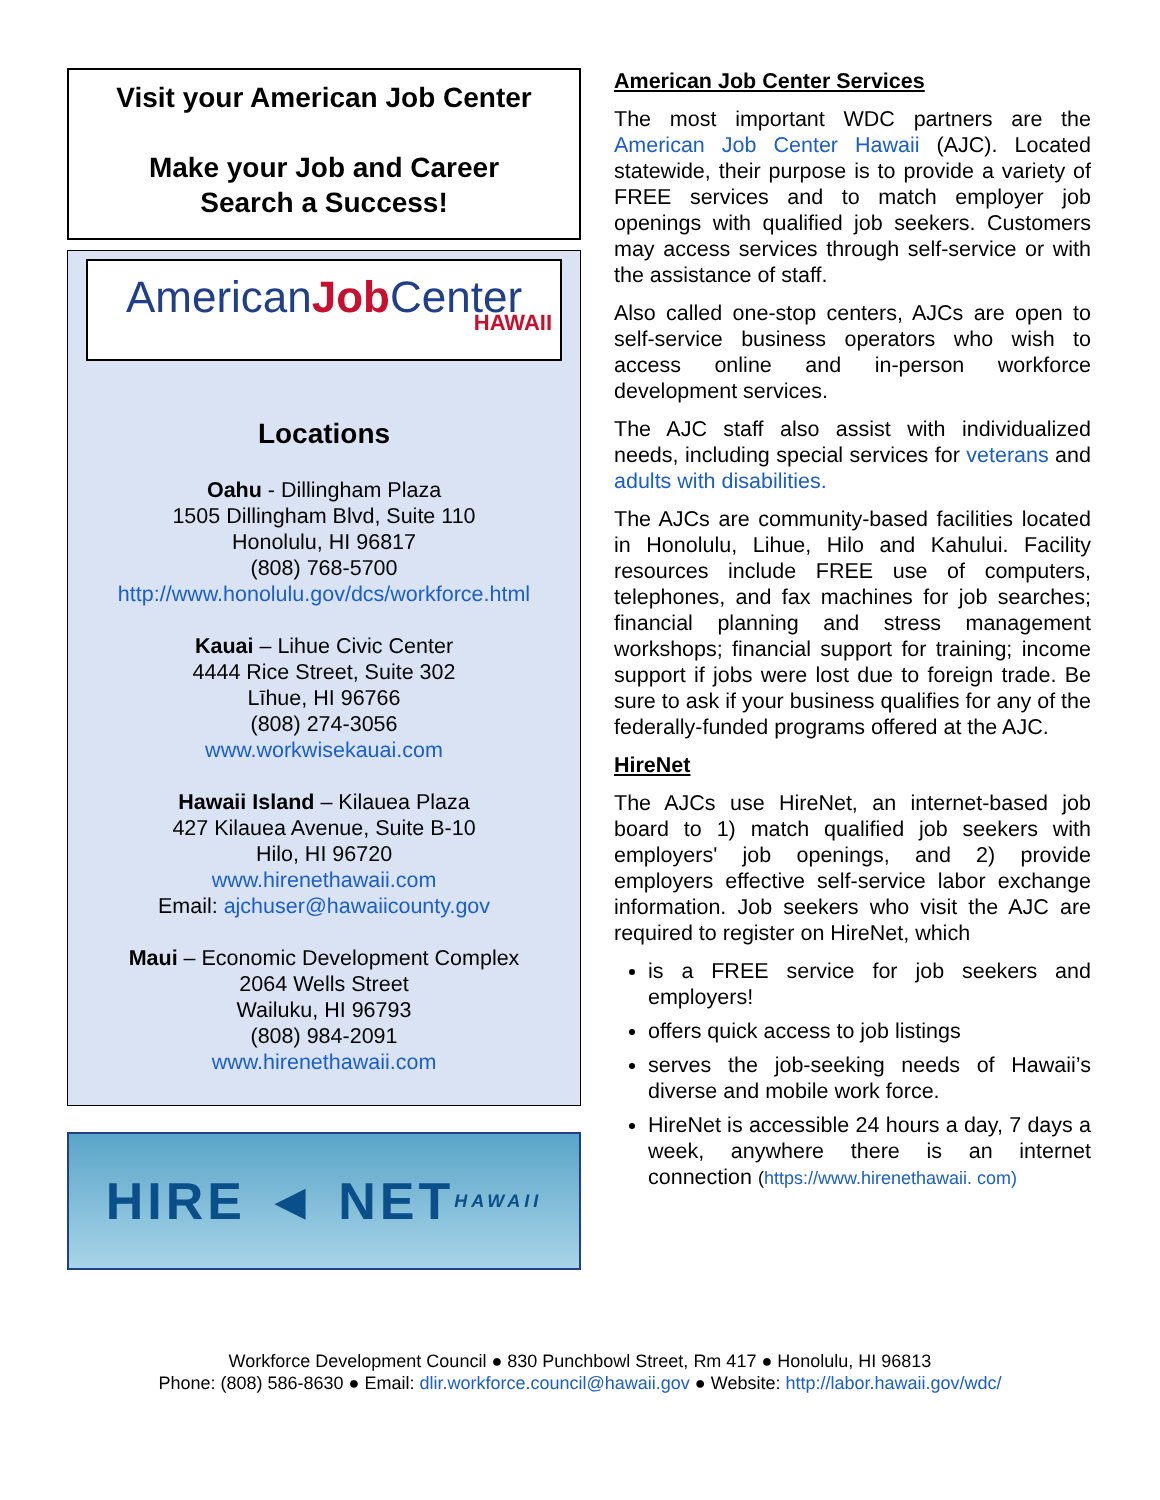Visit your American Job Center
Make your Job and Career
Search a Success!
AmericanJob Center
HAWAII
Locations
Oahu - Dillingham Plaza
1505 Dillingham Blvd, Suite 110
Honolulu, HI 96817
(808) 768-5700
http://www.honolulu.gov/dcs/workforce.html
Kauai – Lihue Civic Center
4444 Rice Street, Suite 302
Līhue, HI 96766
(808) 274-3056
www.workwisekauai.com
Hawaii Island – Kilauea Plaza
427 Kilauea Avenue, Suite B-10
Hilo, HI 96720
www.hirenethawaii.com
Email: ajchuser@hawaiicounty.gov
Maui – Economic Development Complex
2064 Wells Street
Wailuku, HI 96793
(808) 984-2091
www.hirenethawaii.com
HIRE ◄ NET HAWAII
American Job Center Services
The most important WDC partners are the American Job Center Hawaii (AJC). Located statewide, their purpose is to provide a variety of FREE services and to match employer job openings with qualified job seekers. Customers may access services through self-service or with the assistance of staff.
Also called one-stop centers, AJCs are open to self-service business operators who wish to access online and in-person workforce development services.
The AJC staff also assist with individualized needs, including special services for veterans and adults with disabilities.
The AJCs are community-based facilities located in Honolulu, Lihue, Hilo and Kahului. Facility resources include FREE use of computers, telephones, and fax machines for job searches; financial planning and stress management workshops; financial support for training; income support if jobs were lost due to foreign trade. Be sure to ask if your business qualifies for any of the federally-funded programs offered at the AJC.
HireNet
The AJCs use HireNet, an internet-based job board to 1) match qualified job seekers with employers' job openings, and 2) provide employers effective self-service labor exchange information. Job seekers who visit the AJC are required to register on HireNet, which
is a FREE service for job seekers and employers!
offers quick access to job listings
serves the job-seeking needs of Hawaii’s diverse and mobile work force.
HireNet is accessible 24 hours a day, 7 days a week, anywhere there is an internet connection (https://www.hirenethawaii. com)
Workforce Development Council ● 830 Punchbowl Street, Rm 417 ● Honolulu, HI 96813
Phone: (808) 586-8630 ● Email: dlir.workforce.council@hawaii.gov ● Website: http://labor.hawaii.gov/wdc/